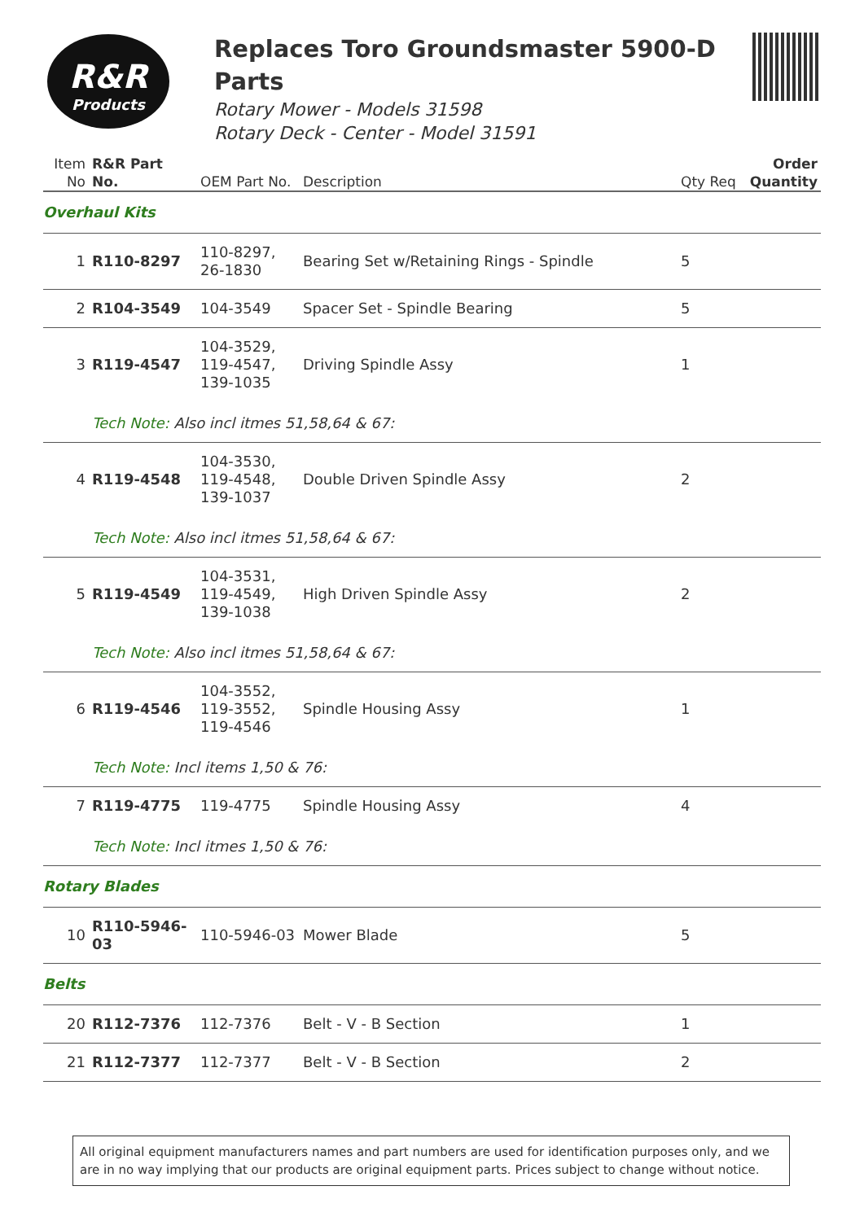R&R
Products
Replaces Toro Groundsmaster 5900-D Parts
Rotary Mower - Models 31598
Rotary Deck - Center - Model 31591
| Item No | R&R Part No. | OEM Part No. | Description | Qty Req | Order Quantity |
| --- | --- | --- | --- | --- | --- |
| Overhaul Kits | | | | | |
| 1 | R110-8297 | 110-8297, 26-1830 | Bearing Set w/Retaining Rings - Spindle | 5 | |
| 2 | R104-3549 | 104-3549 | Spacer Set - Spindle Bearing | 5 | |
| 3 | R119-4547 | 104-3529, 119-4547, 139-1035 | Driving Spindle Assy | 1 | |
| | Tech Note: Also incl itmes 51,58,64 & 67: | | | | |
| 4 | R119-4548 | 104-3530, 119-4548, 139-1037 | Double Driven Spindle Assy | 2 | |
| | Tech Note: Also incl itmes 51,58,64 & 67: | | | | |
| 5 | R119-4549 | 104-3531, 119-4549, 139-1038 | High Driven Spindle Assy | 2 | |
| | Tech Note: Also incl itmes 51,58,64 & 67: | | | | |
| 6 | R119-4546 | 104-3552, 119-3552, 119-4546 | Spindle Housing Assy | 1 | |
| | Tech Note: Incl items 1,50 & 76: | | | | |
| 7 | R119-4775 | 119-4775 | Spindle Housing Assy | 4 | |
| | Tech Note: Incl itmes 1,50 & 76: | | | | |
| Rotary Blades | | | | | |
| 10 | R110-5946-03 | 110-5946-03 | Mower Blade | 5 | |
| Belts | | | | | |
| 20 | R112-7376 | 112-7376 | Belt - V - B Section | 1 | |
| 21 | R112-7377 | 112-7377 | Belt - V - B Section | 2 | |
All original equipment manufacturers names and part numbers are used for identification purposes only, and we are in no way implying that our products are original equipment parts. Prices subject to change without notice.